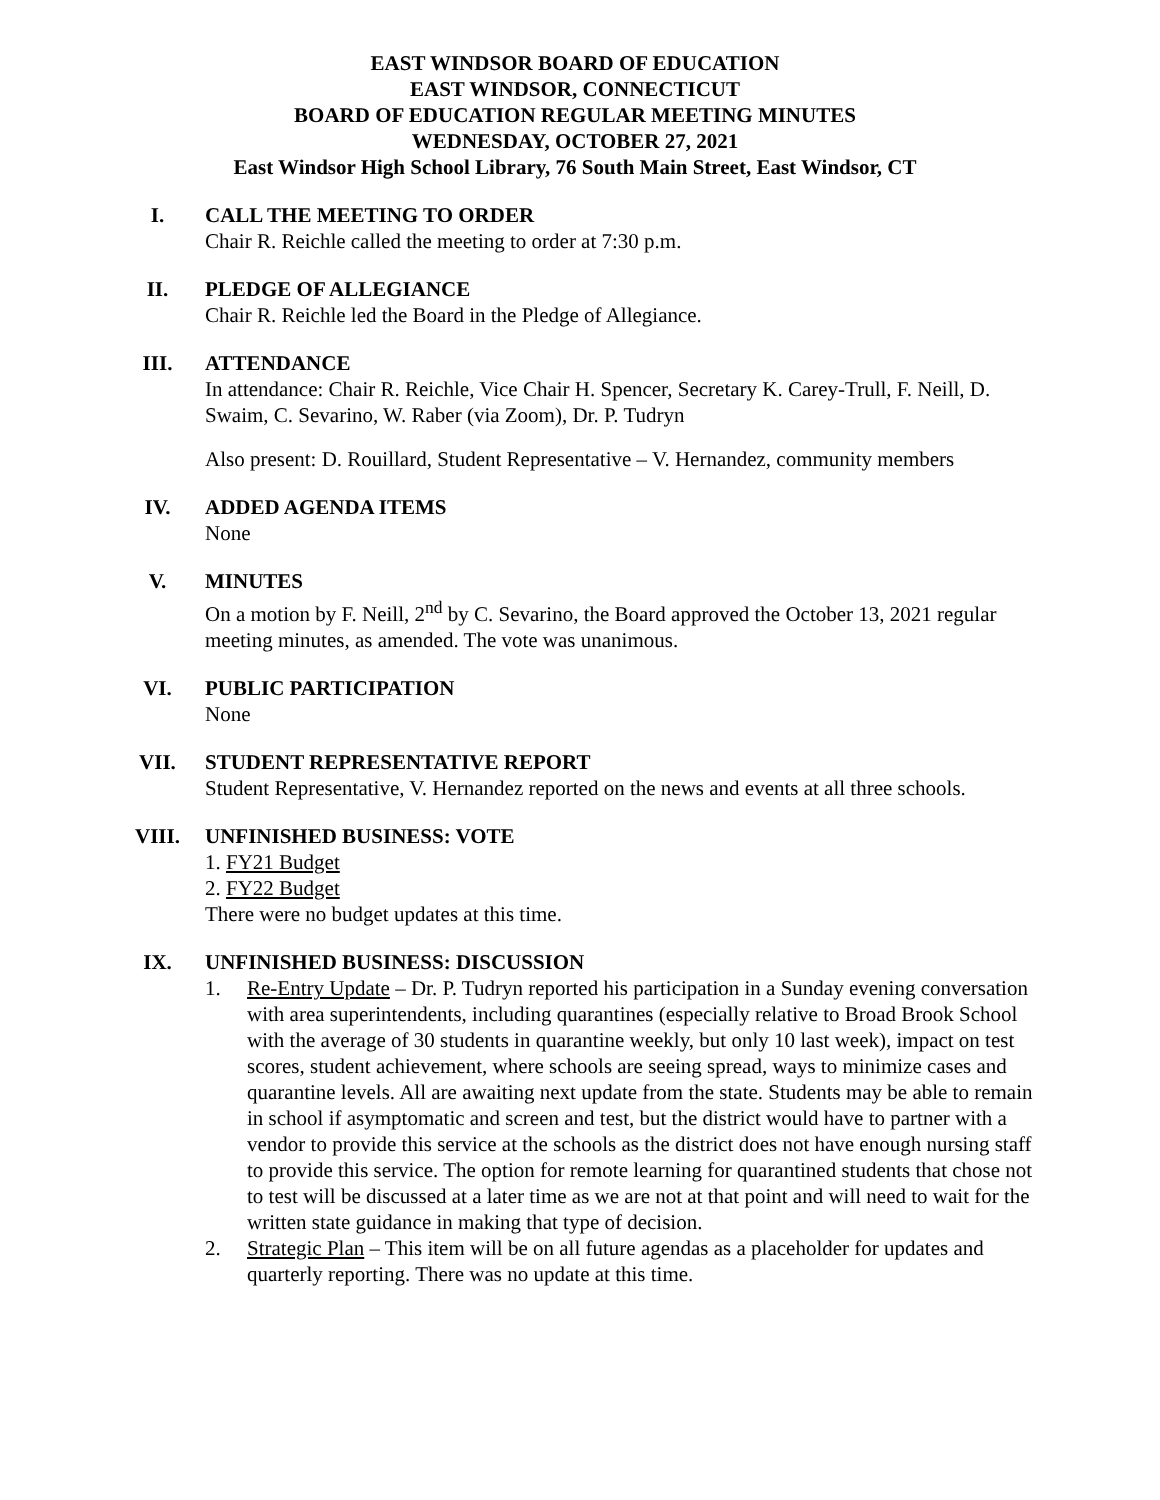EAST WINDSOR BOARD OF EDUCATION
EAST WINDSOR, CONNECTICUT
BOARD OF EDUCATION REGULAR MEETING MINUTES
WEDNESDAY, OCTOBER 27, 2021
East Windsor High School Library, 76 South Main Street, East Windsor, CT
I. CALL THE MEETING TO ORDER
Chair R. Reichle called the meeting to order at 7:30 p.m.
II. PLEDGE OF ALLEGIANCE
Chair R. Reichle led the Board in the Pledge of Allegiance.
III. ATTENDANCE
In attendance: Chair R. Reichle, Vice Chair H. Spencer, Secretary K. Carey-Trull, F. Neill, D. Swaim, C. Sevarino, W. Raber (via Zoom), Dr. P. Tudryn
Also present: D. Rouillard, Student Representative – V. Hernandez, community members
IV. ADDED AGENDA ITEMS
None
V. MINUTES
On a motion by F. Neill, 2<sup>nd</sup> by C. Sevarino, the Board approved the October 13, 2021 regular meeting minutes, as amended. The vote was unanimous.
VI. PUBLIC PARTICIPATION
None
VII. STUDENT REPRESENTATIVE REPORT
Student Representative, V. Hernandez reported on the news and events at all three schools.
VIII. UNFINISHED BUSINESS: VOTE
1. FY21 Budget
2. FY22 Budget
There were no budget updates at this time.
IX. UNFINISHED BUSINESS: DISCUSSION
1. Re-Entry Update – Dr. P. Tudryn reported his participation in a Sunday evening conversation with area superintendents, including quarantines (especially relative to Broad Brook School with the average of 30 students in quarantine weekly, but only 10 last week), impact on test scores, student achievement, where schools are seeing spread, ways to minimize cases and quarantine levels. All are awaiting next update from the state. Students may be able to remain in school if asymptomatic and screen and test, but the district would have to partner with a vendor to provide this service at the schools as the district does not have enough nursing staff to provide this service. The option for remote learning for quarantined students that chose not to test will be discussed at a later time as we are not at that point and will need to wait for the written state guidance in making that type of decision.
2. Strategic Plan – This item will be on all future agendas as a placeholder for updates and quarterly reporting. There was no update at this time.